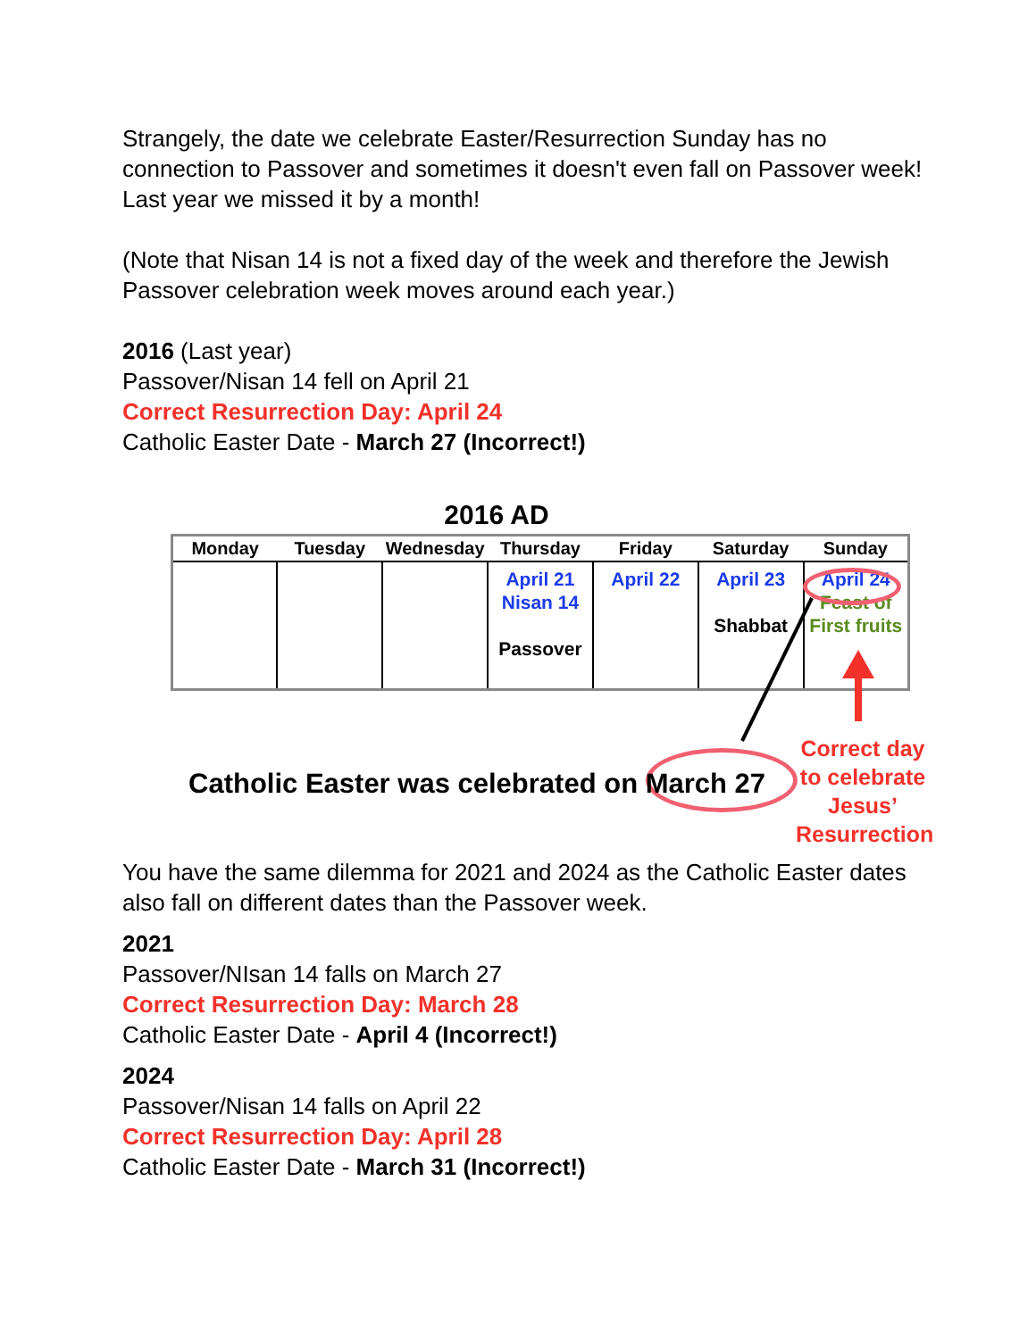Strangely, the date we celebrate Easter/Resurrection Sunday has no connection to Passover and sometimes it doesn't even fall on Passover week! Last year we missed it by a month!
(Note that Nisan 14 is not a fixed day of the week and therefore the Jewish Passover celebration week moves around each year.)
2016 (Last year)
Passover/Nisan 14 fell on April 21
Correct Resurrection Day: April 24
Catholic Easter Date - March 27 (Incorrect!)
2016 AD
| Monday | Tuesday | Wednesday | Thursday | Friday | Saturday | Sunday |
| --- | --- | --- | --- | --- | --- | --- |
| | | | April 21 Nisan 14 Passover | April 22 | April 23 Shabbat | April 24 Feast of First fruits |
Catholic Easter was celebrated on March 27
Correct day to celebrate Jesus’ Resurrection
You have the same dilemma for 2021 and 2024 as the Catholic Easter dates also fall on different dates than the Passover week.
2021
Passover/NIsan 14 falls on March 27
Correct Resurrection Day: March 28
Catholic Easter Date - April 4 (Incorrect!)
2024
Passover/Nisan 14 falls on April 22
Correct Resurrection Day: April 28
Catholic Easter Date - March 31 (Incorrect!)